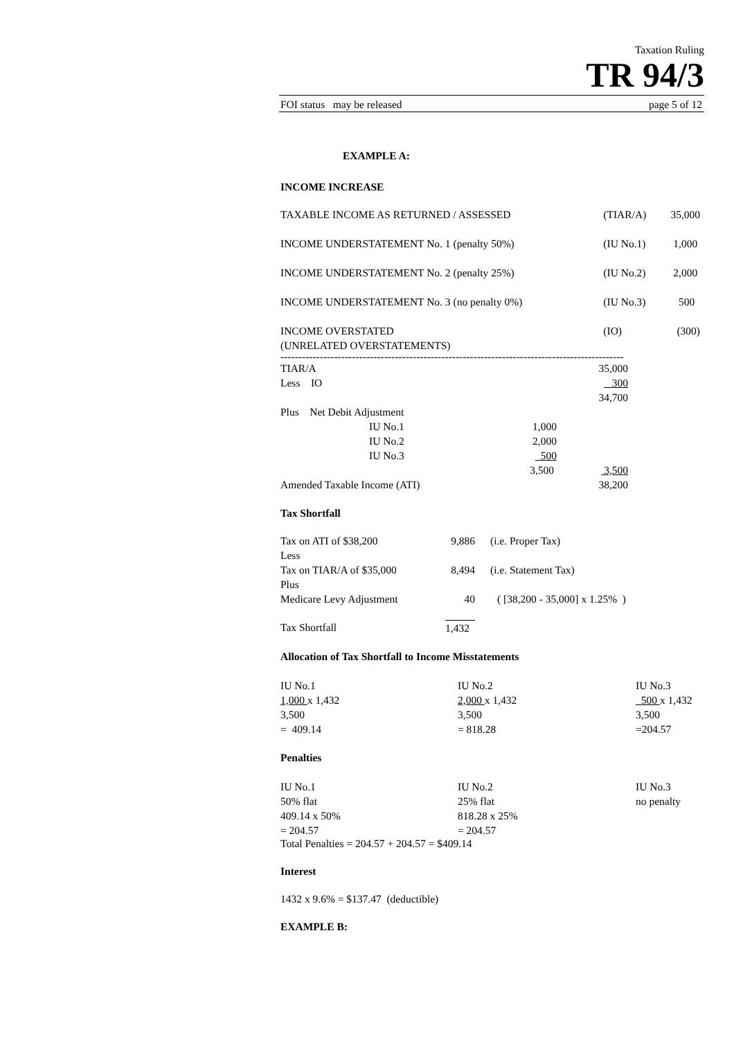Taxation Ruling
TR 94/3
FOI status may be released page 5 of 12
EXAMPLE A:
INCOME INCREASE
| TAXABLE INCOME AS RETURNED / ASSESSED | (TIAR/A) | 35,000 |
| INCOME UNDERSTATEMENT No. 1 (penalty 50%) | (IU No.1) | 1,000 |
| INCOME UNDERSTATEMENT No. 2 (penalty 25%) | (IU No.2) | 2,000 |
| INCOME UNDERSTATEMENT No. 3 (no penalty 0%) | (IU No.3) | 500 |
| INCOME OVERSTATED (UNRELATED OVERSTATEMENTS) | (IO) | (300) |
------------------------------------------------------------------------------------------------
| TIAR/A | | | 35,000 |
| Less IO | | | 300 |
| | | | 34,700 |
| Plus Net Debit Adjustment | | | |
| | IU No.1 | 1,000 | |
| | IU No.2 | 2,000 | |
| | IU No.3 | 500 | |
| | | 3,500 | 3,500 |
| Amended Taxable Income (ATI) | | | 38,200 |
Tax Shortfall
| Tax on ATI of $38,200 | 9,886 | (i.e. Proper Tax) |
| Less | | |
| Tax on TIAR/A of $35,000 | 8,494 | (i.e. Statement Tax) |
| Plus | | |
| Medicare Levy Adjustment | 40 | ( [38,200 - 35,000] x 1.25% ) |
| Tax Shortfall | 1,432 | |
Allocation of Tax Shortfall to Income Misstatements
| IU No.1 1,000 x 1,432 3,500 = 409.14 | IU No.2 2,000 x 1,432 3,500 = 818.28 | IU No.3 500 x 1,432 3,500 =204.57 |
Penalties
| IU No.1 50% flat 409.14 x 50% = 204.57 | IU No.2 25% flat 818.28 x 25% = 204.57 | IU No.3 no penalty |
Total Penalties = 204.57 + 204.57 = $409.14
Interest
1432 x 9.6% = $137.47 (deductible)
EXAMPLE B: